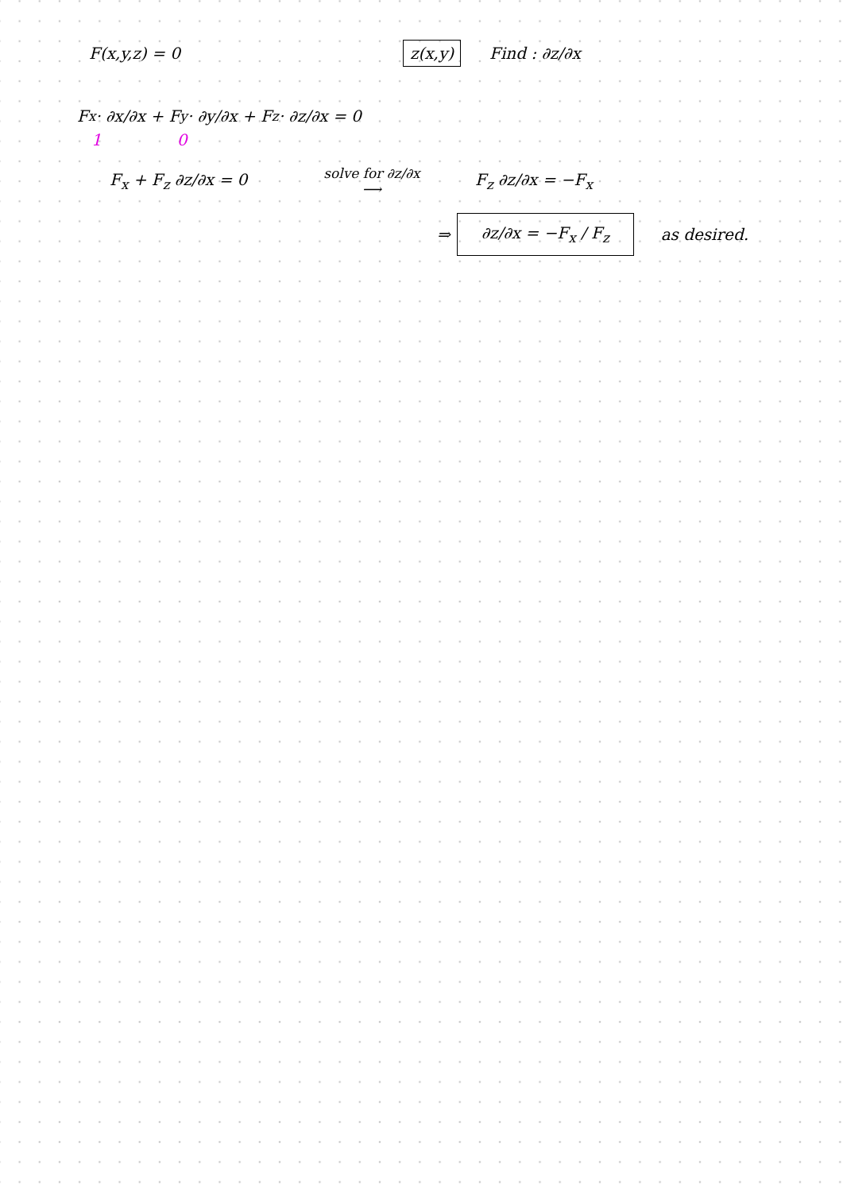F(x,y,z) = 0
z(x,y)
Find : ∂z/∂x
F<sub>x</sub> · ∂x/∂x + F<sub>y</sub> · ∂y/∂x + F<sub>z</sub> · ∂z/∂x = 0
1 0
F<sub>x</sub> + F<sub>z</sub> ∂z/∂x = 0
solve for ∂z/∂x
⟶
F<sub>z</sub> ∂z/∂x = −F<sub>x</sub>
⇒
∂z/∂x = −F<sub>x</sub> / F<sub>z</sub>
as desired.